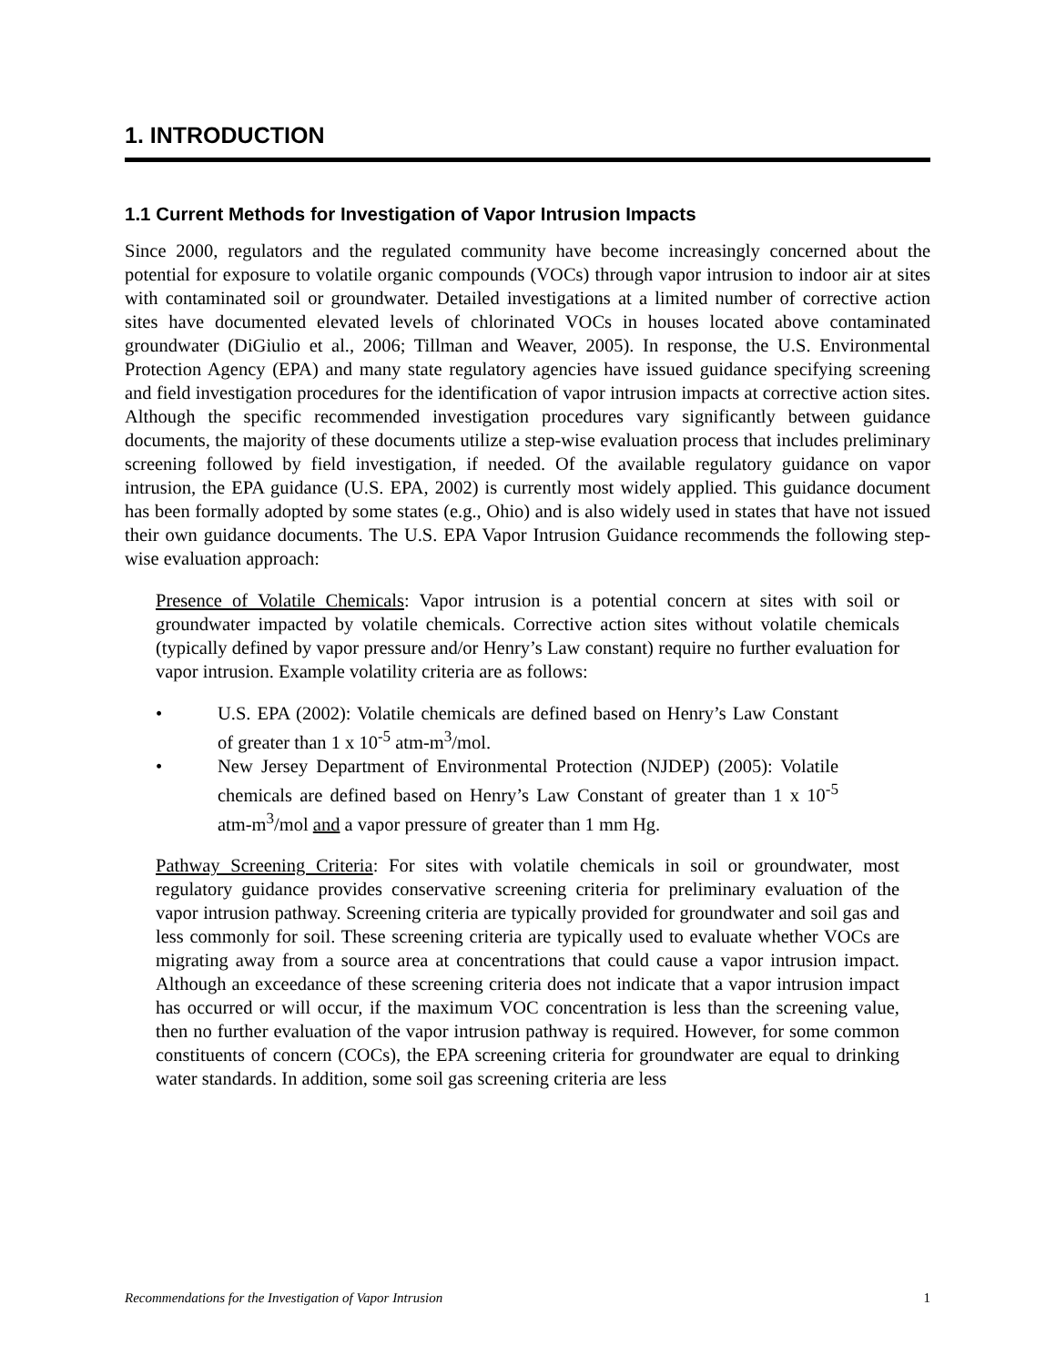1. INTRODUCTION
1.1 Current Methods for Investigation of Vapor Intrusion Impacts
Since 2000, regulators and the regulated community have become increasingly concerned about the potential for exposure to volatile organic compounds (VOCs) through vapor intrusion to indoor air at sites with contaminated soil or groundwater. Detailed investigations at a limited number of corrective action sites have documented elevated levels of chlorinated VOCs in houses located above contaminated groundwater (DiGiulio et al., 2006; Tillman and Weaver, 2005). In response, the U.S. Environmental Protection Agency (EPA) and many state regulatory agencies have issued guidance specifying screening and field investigation procedures for the identification of vapor intrusion impacts at corrective action sites. Although the specific recommended investigation procedures vary significantly between guidance documents, the majority of these documents utilize a step-wise evaluation process that includes preliminary screening followed by field investigation, if needed. Of the available regulatory guidance on vapor intrusion, the EPA guidance (U.S. EPA, 2002) is currently most widely applied. This guidance document has been formally adopted by some states (e.g., Ohio) and is also widely used in states that have not issued their own guidance documents. The U.S. EPA Vapor Intrusion Guidance recommends the following step-wise evaluation approach:
Presence of Volatile Chemicals: Vapor intrusion is a potential concern at sites with soil or groundwater impacted by volatile chemicals. Corrective action sites without volatile chemicals (typically defined by vapor pressure and/or Henry’s Law constant) require no further evaluation for vapor intrusion. Example volatility criteria are as follows:
• U.S. EPA (2002): Volatile chemicals are defined based on Henry’s Law Constant of greater than 1 x 10<sup>-5</sup> atm-m<sup>3</sup>/mol.
• New Jersey Department of Environmental Protection (NJDEP) (2005): Volatile chemicals are defined based on Henry’s Law Constant of greater than 1 x 10<sup>-5</sup> atm-m<sup>3</sup>/mol and a vapor pressure of greater than 1 mm Hg.
Pathway Screening Criteria: For sites with volatile chemicals in soil or groundwater, most regulatory guidance provides conservative screening criteria for preliminary evaluation of the vapor intrusion pathway. Screening criteria are typically provided for groundwater and soil gas and less commonly for soil. These screening criteria are typically used to evaluate whether VOCs are migrating away from a source area at concentrations that could cause a vapor intrusion impact. Although an exceedance of these screening criteria does not indicate that a vapor intrusion impact has occurred or will occur, if the maximum VOC concentration is less than the screening value, then no further evaluation of the vapor intrusion pathway is required. However, for some common constituents of concern (COCs), the EPA screening criteria for groundwater are equal to drinking water standards. In addition, some soil gas screening criteria are less
Recommendations for the Investigation of Vapor Intrusion 1